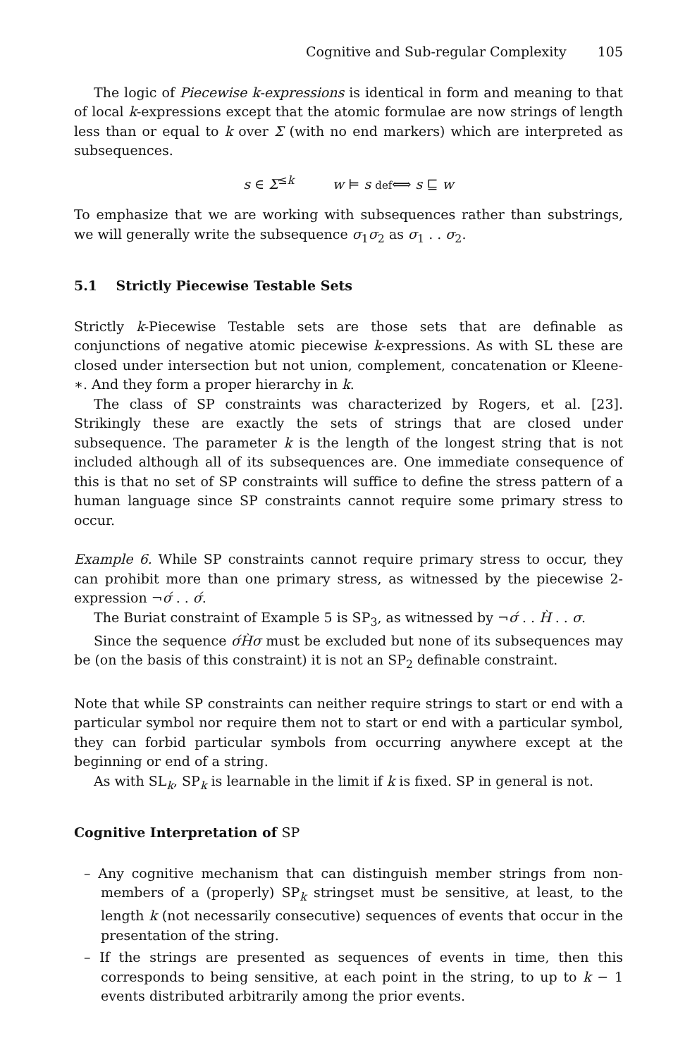Cognitive and Sub-regular Complexity 105
The logic of Piecewise k-expressions is identical in form and meaning to that of local k-expressions except that the atomic formulae are now strings of length less than or equal to k over Σ (with no end markers) which are interpreted as subsequences.
s ∈ Σ<sup>≤k</sup> w ⊨ s def⟺ s ⊑ w
To emphasize that we are working with subsequences rather than substrings, we will generally write the subsequence σ<sub>1</sub>σ<sub>2</sub> as σ<sub>1</sub> . . σ<sub>2</sub>.
5.1 Strictly Piecewise Testable Sets
Strictly k-Piecewise Testable sets are those sets that are definable as conjunctions of negative atomic piecewise k-expressions. As with SL these are closed under intersection but not union, complement, concatenation or Kleene-∗. And they form a proper hierarchy in k.
The class of SP constraints was characterized by Rogers, et al. [23]. Strikingly these are exactly the sets of strings that are closed under subsequence. The parameter k is the length of the longest string that is not included although all of its subsequences are. One immediate consequence of this is that no set of SP constraints will suffice to define the stress pattern of a human language since SP constraints cannot require some primary stress to occur.
Example 6. While SP constraints cannot require primary stress to occur, they can prohibit more than one primary stress, as witnessed by the piecewise 2-expression ¬σ́ . . σ́.
The Buriat constraint of Example 5 is SP<sub>3</sub>, as witnessed by ¬σ́ . . H̀ . . σ.
Since the sequence σ́H̀σ must be excluded but none of its subsequences may be (on the basis of this constraint) it is not an SP<sub>2</sub> definable constraint.
Note that while SP constraints can neither require strings to start or end with a particular symbol nor require them not to start or end with a particular symbol, they can forbid particular symbols from occurring anywhere except at the beginning or end of a string.
As with SL<sub>k</sub>, SP<sub>k</sub> is learnable in the limit if k is fixed. SP in general is not.
Cognitive Interpretation of SP
– Any cognitive mechanism that can distinguish member strings from non-members of a (properly) SP<sub>k</sub> stringset must be sensitive, at least, to the length k (not necessarily consecutive) sequences of events that occur in the presentation of the string.
– If the strings are presented as sequences of events in time, then this corresponds to being sensitive, at each point in the string, to up to k − 1 events distributed arbitrarily among the prior events.